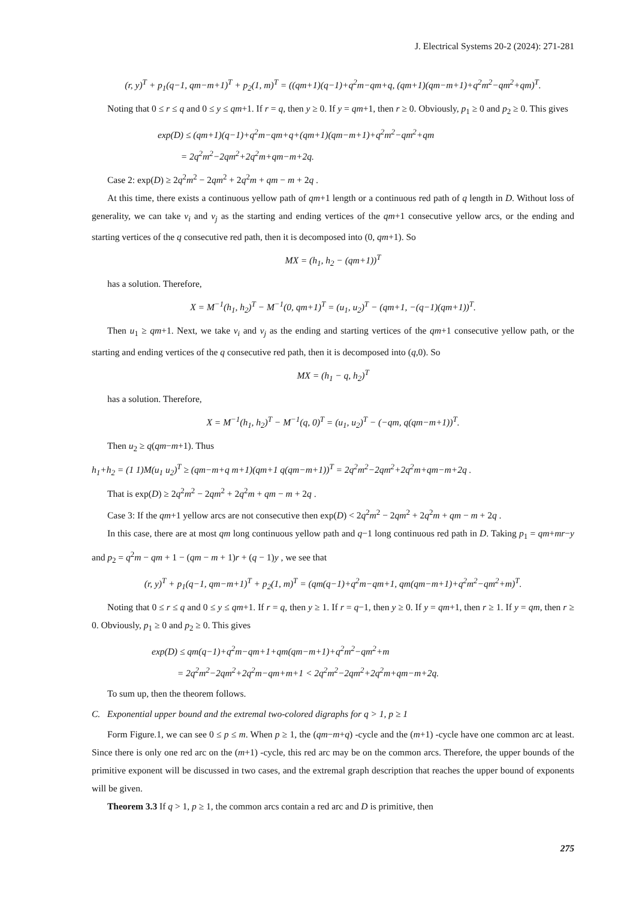J. Electrical Systems 20-2 (2024): 271-281
(r, y)<sup>T</sup> + p<sub>1</sub>(q−1, qm−m+1)<sup>T</sup> + p<sub>2</sub>(1, m)<sup>T</sup> = ((qm+1)(q−1)+q<sup>2</sup>m−qm+q, (qm+1)(qm−m+1)+q<sup>2</sup>m<sup>2</sup>−qm<sup>2</sup>+qm)<sup>T</sup>.
Noting that 0 ≤ r ≤ q and 0 ≤ y ≤ qm+1. If r = q, then y ≥ 0. If y = qm+1, then r ≥ 0. Obviously, p<sub>1</sub> ≥ 0 and p<sub>2</sub> ≥ 0. This gives
exp(D) ≤ (qm+1)(q−1)+q<sup>2</sup>m−qm+q+(qm+1)(qm−m+1)+q<sup>2</sup>m<sup>2</sup>−qm<sup>2</sup>+qm
= 2q<sup>2</sup>m<sup>2</sup>−2qm<sup>2</sup>+2q<sup>2</sup>m+qm−m+2q.
Case 2: exp(D) ≥ 2q<sup>2</sup>m<sup>2</sup> − 2qm<sup>2</sup> + 2q<sup>2</sup>m + qm − m + 2q .
At this time, there exists a continuous yellow path of qm+1 length or a continuous red path of q length in D. Without loss of generality, we can take v<sub>i</sub> and v<sub>j</sub> as the starting and ending vertices of the qm+1 consecutive yellow arcs, or the ending and starting vertices of the q consecutive red path, then it is decomposed into (0, qm+1). So
MX = (h<sub>1</sub>, h<sub>2</sub> − (qm+1))<sup>T</sup>
has a solution. Therefore,
X = M<sup>−1</sup>(h<sub>1</sub>, h<sub>2</sub>)<sup>T</sup> − M<sup>−1</sup>(0, qm+1)<sup>T</sup> = (u<sub>1</sub>, u<sub>2</sub>)<sup>T</sup> − (qm+1, −(q−1)(qm+1))<sup>T</sup>.
Then u<sub>1</sub> ≥ qm+1. Next, we take v<sub>i</sub> and v<sub>j</sub> as the ending and starting vertices of the qm+1 consecutive yellow path, or the starting and ending vertices of the q consecutive red path, then it is decomposed into (q,0). So
MX = (h<sub>1</sub> − q, h<sub>2</sub>)<sup>T</sup>
has a solution. Therefore,
X = M<sup>−1</sup>(h<sub>1</sub>, h<sub>2</sub>)<sup>T</sup> − M<sup>−1</sup>(q, 0)<sup>T</sup> = (u<sub>1</sub>, u<sub>2</sub>)<sup>T</sup> − (−qm, q(qm−m+1))<sup>T</sup>.
Then u<sub>2</sub> ≥ q(qm−m+1). Thus
h<sub>1</sub>+h<sub>2</sub> = (1 1)M(u<sub>1</sub> u<sub>2</sub>)<sup>T</sup> ≥ (qm−m+q m+1)(qm+1 q(qm−m+1))<sup>T</sup> = 2q<sup>2</sup>m<sup>2</sup>−2qm<sup>2</sup>+2q<sup>2</sup>m+qm−m+2q .
That is exp(D) ≥ 2q<sup>2</sup>m<sup>2</sup> − 2qm<sup>2</sup> + 2q<sup>2</sup>m + qm − m + 2q .
Case 3: If the qm+1 yellow arcs are not consecutive then exp(D) < 2q<sup>2</sup>m<sup>2</sup> − 2qm<sup>2</sup> + 2q<sup>2</sup>m + qm − m + 2q .
In this case, there are at most qm long continuous yellow path and q−1 long continuous red path in D. Taking p<sub>1</sub> = qm+mr−y and p<sub>2</sub> = q<sup>2</sup>m − qm + 1 − (qm − m + 1)r + (q − 1)y , we see that
(r, y)<sup>T</sup> + p<sub>1</sub>(q−1, qm−m+1)<sup>T</sup> + p<sub>2</sub>(1, m)<sup>T</sup> = (qm(q−1)+q<sup>2</sup>m−qm+1, qm(qm−m+1)+q<sup>2</sup>m<sup>2</sup>−qm<sup>2</sup>+m)<sup>T</sup>.
Noting that 0 ≤ r ≤ q and 0 ≤ y ≤ qm+1. If r = q, then y ≥ 1. If r = q−1, then y ≥ 0. If y = qm+1, then r ≥ 1. If y = qm, then r ≥ 0. Obviously, p<sub>1</sub> ≥ 0 and p<sub>2</sub> ≥ 0. This gives
exp(D) ≤ qm(q−1)+q<sup>2</sup>m−qm+1+qm(qm−m+1)+q<sup>2</sup>m<sup>2</sup>−qm<sup>2</sup>+m
= 2q<sup>2</sup>m<sup>2</sup>−2qm<sup>2</sup>+2q<sup>2</sup>m−qm+m+1 < 2q<sup>2</sup>m<sup>2</sup>−2qm<sup>2</sup>+2q<sup>2</sup>m+qm−m+2q.
To sum up, then the theorem follows.
C. Exponential upper bound and the extremal two-colored digraphs for q > 1, p ≥ 1
Form Figure.1, we can see 0 ≤ p ≤ m. When p ≥ 1, the (qm−m+q) -cycle and the (m+1) -cycle have one common arc at least. Since there is only one red arc on the (m+1) -cycle, this red arc may be on the common arcs. Therefore, the upper bounds of the primitive exponent will be discussed in two cases, and the extremal graph description that reaches the upper bound of exponents will be given.
Theorem 3.3 If q > 1, p ≥ 1, the common arcs contain a red arc and D is primitive, then
275